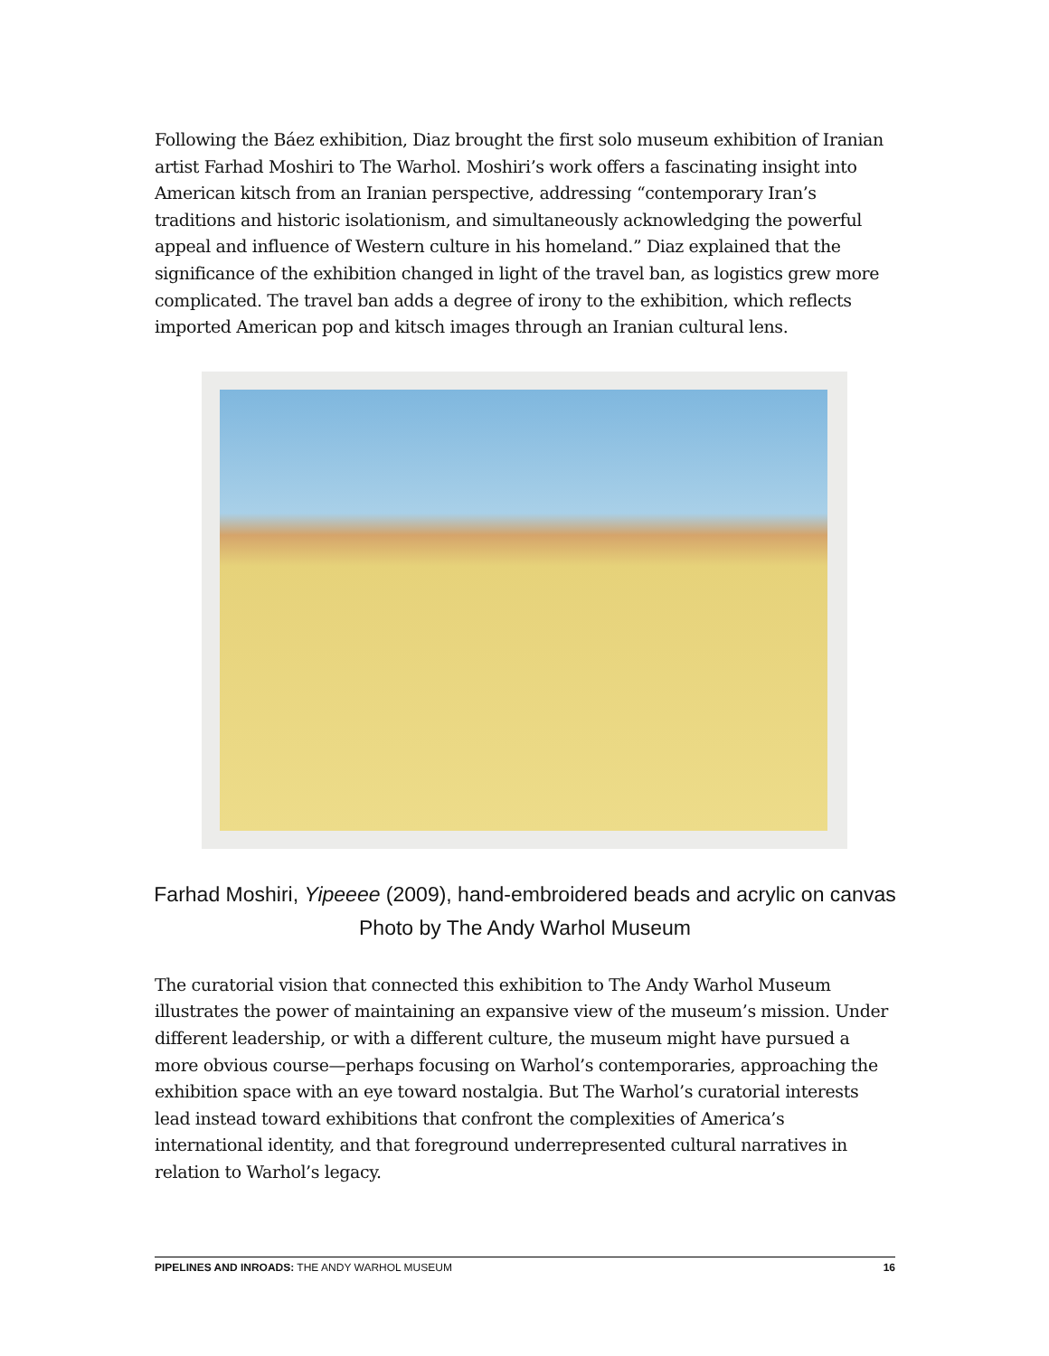Following the Báez exhibition, Diaz brought the first solo museum exhibition of Iranian artist Farhad Moshiri to The Warhol. Moshiri’s work offers a fascinating insight into American kitsch from an Iranian perspective, addressing “contemporary Iran’s traditions and historic isolationism, and simultaneously acknowledging the powerful appeal and influence of Western culture in his homeland.” Diaz explained that the significance of the exhibition changed in light of the travel ban, as logistics grew more complicated. The travel ban adds a degree of irony to the exhibition, which reflects imported American pop and kitsch images through an Iranian cultural lens.
Farhad Moshiri, Yipeeee (2009), hand-embroidered beads and acrylic on canvas
Photo by The Andy Warhol Museum
The curatorial vision that connected this exhibition to The Andy Warhol Museum illustrates the power of maintaining an expansive view of the museum’s mission. Under different leadership, or with a different culture, the museum might have pursued a more obvious course—perhaps focusing on Warhol’s contemporaries, approaching the exhibition space with an eye toward nostalgia. But The Warhol’s curatorial interests lead instead toward exhibitions that confront the complexities of America’s international identity, and that foreground underrepresented cultural narratives in relation to Warhol’s legacy.
PIPELINES AND INROADS: THE ANDY WARHOL MUSEUM 16